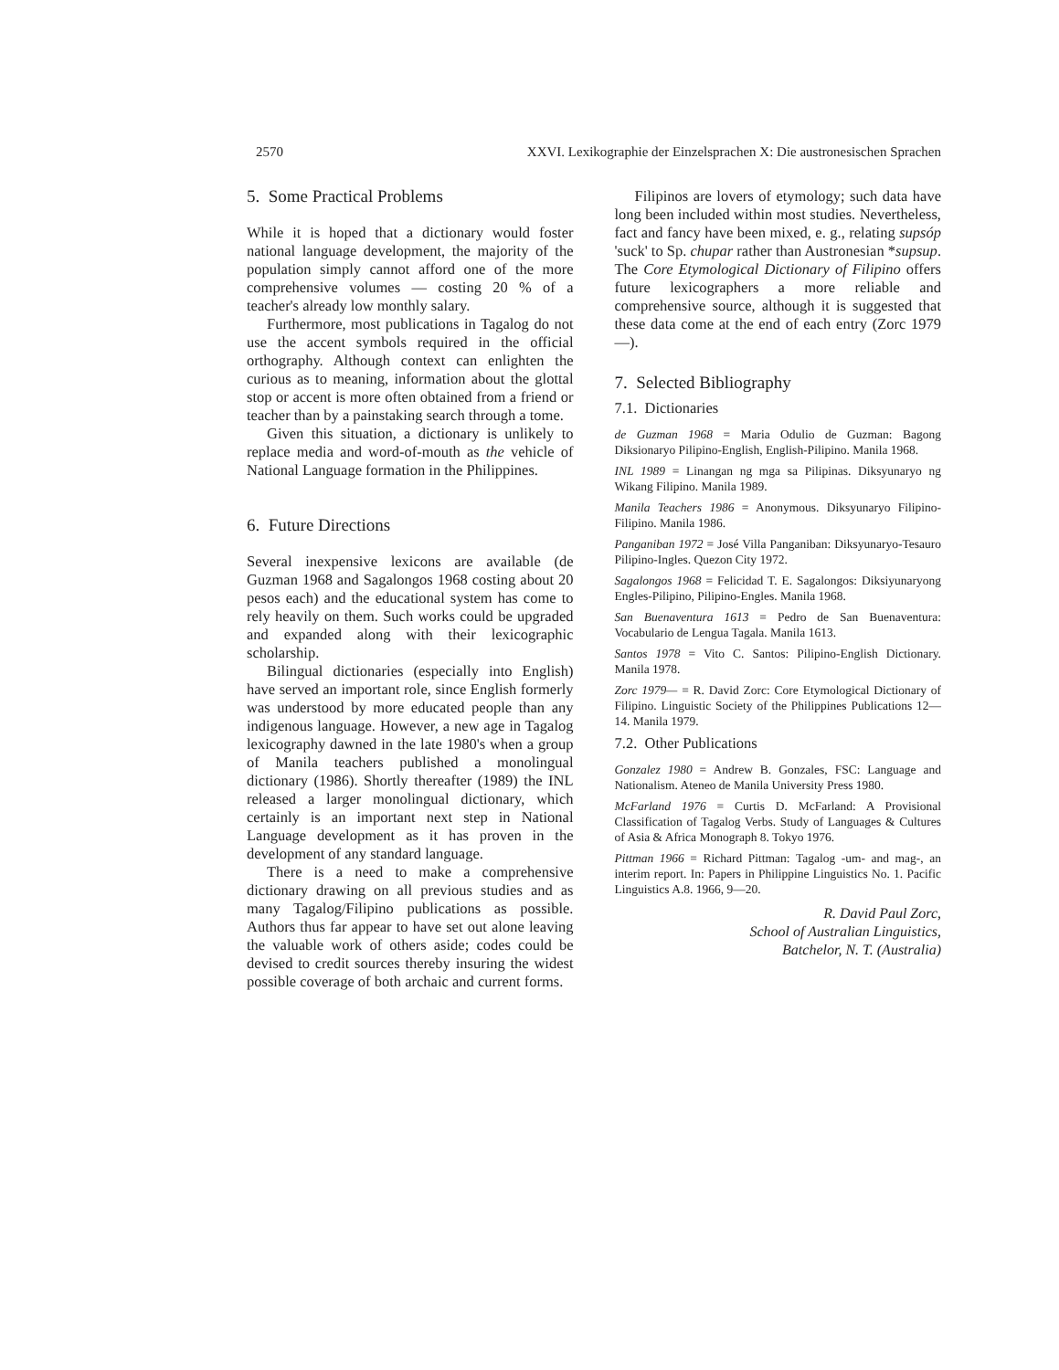2570 XXVI. Lexikographie der Einzelsprachen X: Die austronesischen Sprachen
5. Some Practical Problems
While it is hoped that a dictionary would foster national language development, the majority of the population simply cannot afford one of the more comprehensive volumes — costing 20 % of a teacher's already low monthly salary.
Furthermore, most publications in Tagalog do not use the accent symbols required in the official orthography. Although context can enlighten the curious as to meaning, information about the glottal stop or accent is more often obtained from a friend or teacher than by a painstaking search through a tome.
Given this situation, a dictionary is unlikely to replace media and word-of-mouth as the vehicle of National Language formation in the Philippines.
6. Future Directions
Several inexpensive lexicons are available (de Guzman 1968 and Sagalongos 1968 costing about 20 pesos each) and the educational system has come to rely heavily on them. Such works could be upgraded and expanded along with their lexicographic scholarship.
Bilingual dictionaries (especially into English) have served an important role, since English formerly was understood by more educated people than any indigenous language. However, a new age in Tagalog lexicography dawned in the late 1980's when a group of Manila teachers published a monolingual dictionary (1986). Shortly thereafter (1989) the INL released a larger monolingual dictionary, which certainly is an important next step in National Language development as it has proven in the development of any standard language.
There is a need to make a comprehensive dictionary drawing on all previous studies and as many Tagalog/Filipino publications as possible. Authors thus far appear to have set out alone leaving the valuable work of others aside; codes could be devised to credit sources thereby insuring the widest possible coverage of both archaic and current forms.
Filipinos are lovers of etymology; such data have long been included within most studies. Nevertheless, fact and fancy have been mixed, e. g., relating supsóp 'suck' to Sp. chupar rather than Austronesian *supsup. The Core Etymological Dictionary of Filipino offers future lexicographers a more reliable and comprehensive source, although it is suggested that these data come at the end of each entry (Zorc 1979—).
7. Selected Bibliography
7.1. Dictionaries
de Guzman 1968 = Maria Odulio de Guzman: Bagong Diksionaryo Pilipino-English, English-Pilipino. Manila 1968.
INL 1989 = Linangan ng mga sa Pilipinas. Diksyunaryo ng Wikang Filipino. Manila 1989.
Manila Teachers 1986 = Anonymous. Diksyunaryo Filipino-Filipino. Manila 1986.
Panganiban 1972 = José Villa Panganiban: Diksyunaryo-Tesauro Pilipino-Ingles. Quezon City 1972.
Sagalongos 1968 = Felicidad T. E. Sagalongos: Diksiyunaryong Engles-Pilipino, Pilipino-Engles. Manila 1968.
San Buenaventura 1613 = Pedro de San Buenaventura: Vocabulario de Lengua Tagala. Manila 1613.
Santos 1978 = Vito C. Santos: Pilipino-English Dictionary. Manila 1978.
Zorc 1979— = R. David Zorc: Core Etymological Dictionary of Filipino. Linguistic Society of the Philippines Publications 12—14. Manila 1979.
7.2. Other Publications
Gonzalez 1980 = Andrew B. Gonzales, FSC: Language and Nationalism. Ateneo de Manila University Press 1980.
McFarland 1976 = Curtis D. McFarland: A Provisional Classification of Tagalog Verbs. Study of Languages & Cultures of Asia & Africa Monograph 8. Tokyo 1976.
Pittman 1966 = Richard Pittman: Tagalog -um- and mag-, an interim report. In: Papers in Philippine Linguistics No. 1. Pacific Linguistics A.8. 1966, 9—20.
R. David Paul Zorc,
School of Australian Linguistics,
Batchelor, N. T. (Australia)